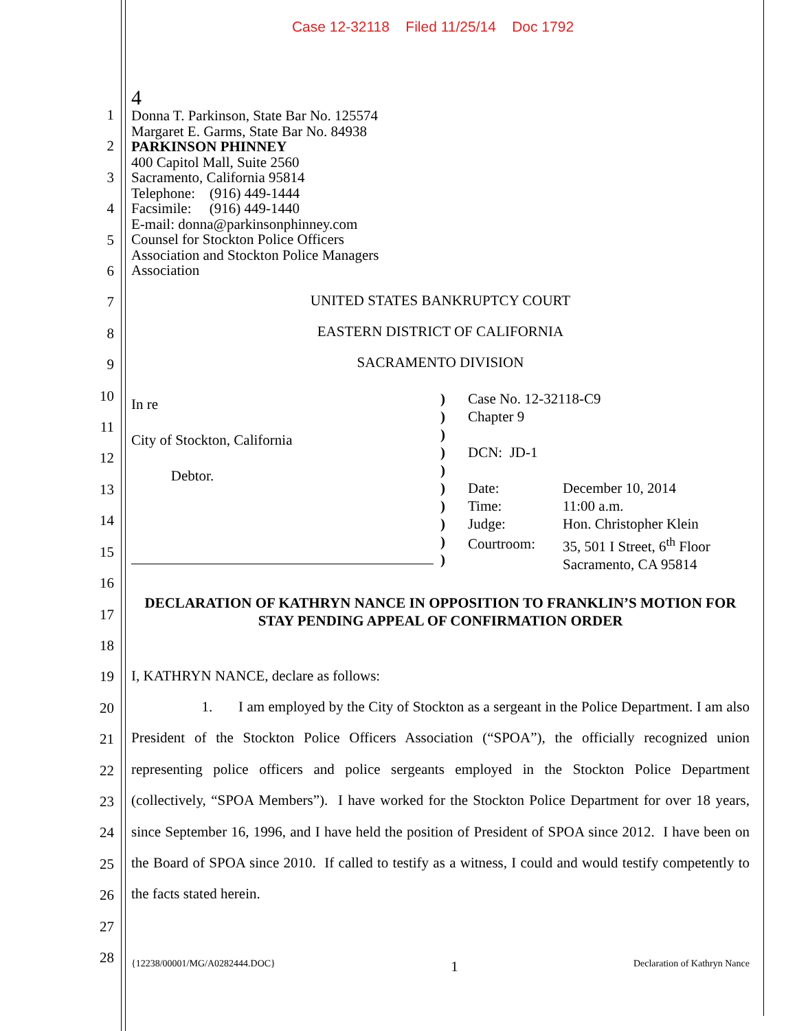Case 12-32118 Filed 11/25/14 Doc 1792
1
2
3
4
5
6
7
8
9
10
11
12
13
14
15
16
17
18
19
20
21
22
23
24
25
26
27
28
4
Donna T. Parkinson, State Bar No. 125574
Margaret E. Garms, State Bar No. 84938
PARKINSON PHINNEY
400 Capitol Mall, Suite 2560
Sacramento, California 95814
Telephone: (916) 449-1444
Facsimile: (916) 449-1440
E-mail: donna@parkinsonphinney.com
Counsel for Stockton Police Officers
Association and Stockton Police Managers
Association
UNITED STATES BANKRUPTCY COURT
EASTERN DISTRICT OF CALIFORNIA
SACRAMENTO DIVISION
In re
City of Stockton, California
Debtor.
)
)
)
)
)
)
)
)
)
)
Case No. 12-32118-C9
Chapter 9
DCN: JD-1
| Date: | December 10, 2014 |
| Time: | 11:00 a.m. |
| Judge: | Hon. Christopher Klein |
| Courtroom: | 35, 501 I Street, 6<sup>th</sup> Floor |
| | Sacramento, CA 95814 |
DECLARATION OF KATHRYN NANCE IN OPPOSITION TO FRANKLIN’S MOTION FOR STAY PENDING APPEAL OF CONFIRMATION ORDER
I, KATHRYN NANCE, declare as follows:
1. I am employed by the City of Stockton as a sergeant in the Police Department. I am also President of the Stockton Police Officers Association (“SPOA”), the officially recognized union representing police officers and police sergeants employed in the Stockton Police Department (collectively, “SPOA Members”). I have worked for the Stockton Police Department for over 18 years, since September 16, 1996, and I have held the position of President of SPOA since 2012. I have been on the Board of SPOA since 2010. If called to testify as a witness, I could and would testify competently to the facts stated herein.
{12238/00001/MG/A0282444.DOC} 1 Declaration of Kathryn Nance